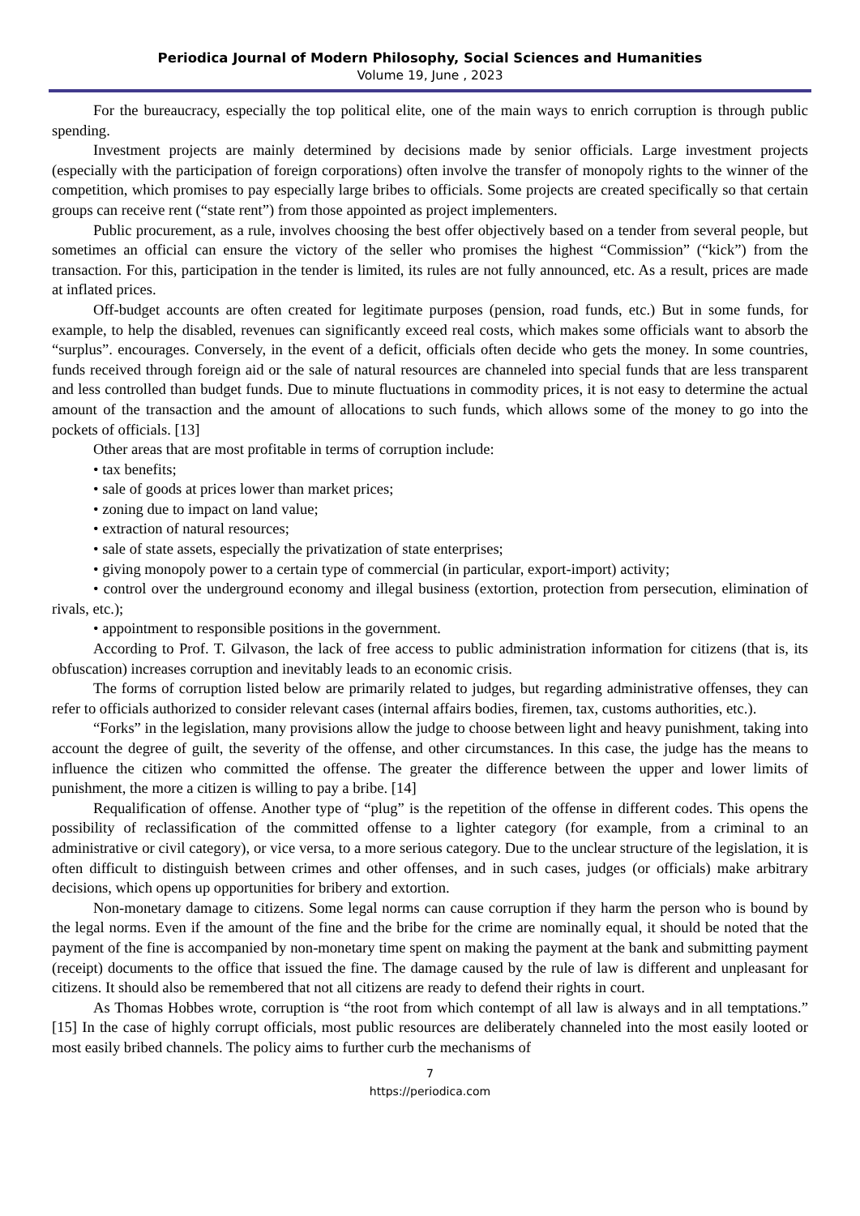Periodica Journal of Modern Philosophy, Social Sciences and Humanities
Volume 19, June , 2023
For the bureaucracy, especially the top political elite, one of the main ways to enrich corruption is through public spending.
Investment projects are mainly determined by decisions made by senior officials. Large investment projects (especially with the participation of foreign corporations) often involve the transfer of monopoly rights to the winner of the competition, which promises to pay especially large bribes to officials. Some projects are created specifically so that certain groups can receive rent (“state rent”) from those appointed as project implementers.
Public procurement, as a rule, involves choosing the best offer objectively based on a tender from several people, but sometimes an official can ensure the victory of the seller who promises the highest “Commission” (“kick”) from the transaction. For this, participation in the tender is limited, its rules are not fully announced, etc. As a result, prices are made at inflated prices.
Off-budget accounts are often created for legitimate purposes (pension, road funds, etc.) But in some funds, for example, to help the disabled, revenues can significantly exceed real costs, which makes some officials want to absorb the “surplus”. encourages. Conversely, in the event of a deficit, officials often decide who gets the money. In some countries, funds received through foreign aid or the sale of natural resources are channeled into special funds that are less transparent and less controlled than budget funds. Due to minute fluctuations in commodity prices, it is not easy to determine the actual amount of the transaction and the amount of allocations to such funds, which allows some of the money to go into the pockets of officials. [13]
Other areas that are most profitable in terms of corruption include:
• tax benefits;
• sale of goods at prices lower than market prices;
• zoning due to impact on land value;
• extraction of natural resources;
• sale of state assets, especially the privatization of state enterprises;
• giving monopoly power to a certain type of commercial (in particular, export-import) activity;
• control over the underground economy and illegal business (extortion, protection from persecution, elimination of rivals, etc.);
• appointment to responsible positions in the government.
According to Prof. T. Gilvason, the lack of free access to public administration information for citizens (that is, its obfuscation) increases corruption and inevitably leads to an economic crisis.
The forms of corruption listed below are primarily related to judges, but regarding administrative offenses, they can refer to officials authorized to consider relevant cases (internal affairs bodies, firemen, tax, customs authorities, etc.).
“Forks” in the legislation, many provisions allow the judge to choose between light and heavy punishment, taking into account the degree of guilt, the severity of the offense, and other circumstances. In this case, the judge has the means to influence the citizen who committed the offense. The greater the difference between the upper and lower limits of punishment, the more a citizen is willing to pay a bribe. [14]
Requalification of offense. Another type of “plug” is the repetition of the offense in different codes. This opens the possibility of reclassification of the committed offense to a lighter category (for example, from a criminal to an administrative or civil category), or vice versa, to a more serious category. Due to the unclear structure of the legislation, it is often difficult to distinguish between crimes and other offenses, and in such cases, judges (or officials) make arbitrary decisions, which opens up opportunities for bribery and extortion.
Non-monetary damage to citizens. Some legal norms can cause corruption if they harm the person who is bound by the legal norms. Even if the amount of the fine and the bribe for the crime are nominally equal, it should be noted that the payment of the fine is accompanied by non-monetary time spent on making the payment at the bank and submitting payment (receipt) documents to the office that issued the fine. The damage caused by the rule of law is different and unpleasant for citizens. It should also be remembered that not all citizens are ready to defend their rights in court.
As Thomas Hobbes wrote, corruption is “the root from which contempt of all law is always and in all temptations.” [15] In the case of highly corrupt officials, most public resources are deliberately channeled into the most easily looted or most easily bribed channels. The policy aims to further curb the mechanisms of
7
https://periodica.com